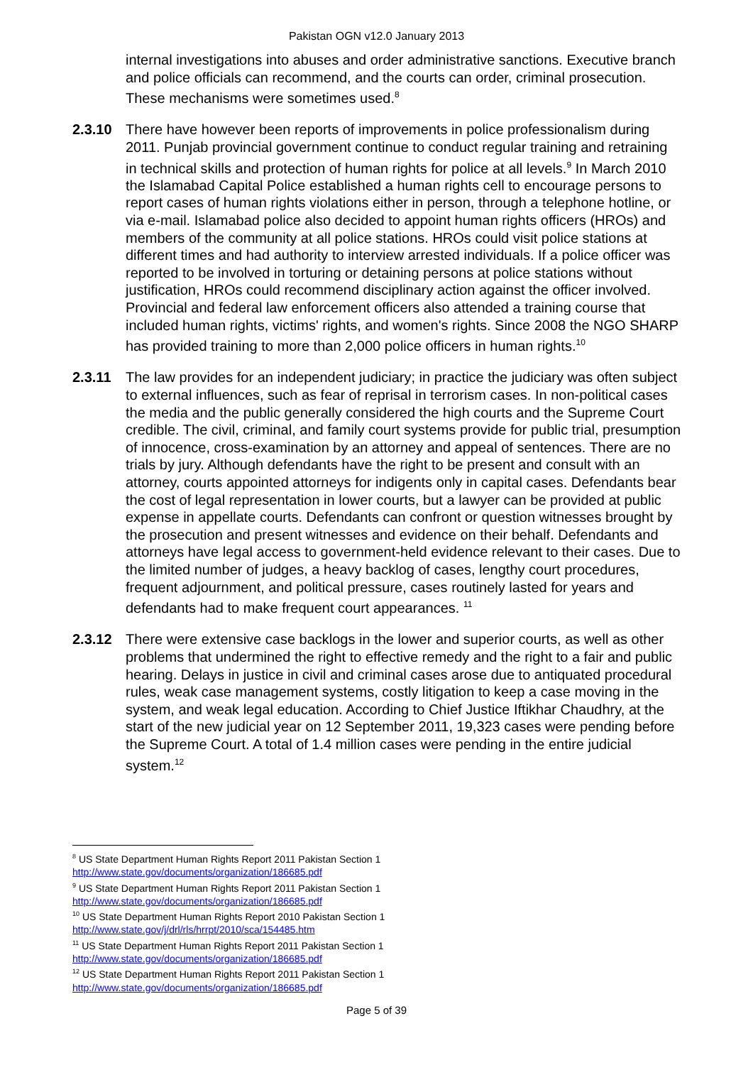Pakistan OGN v12.0 January 2013
internal investigations into abuses and order administrative sanctions. Executive branch and police officials can recommend, and the courts can order, criminal prosecution. These mechanisms were sometimes used.<sup>8</sup>
2.3.10 There have however been reports of improvements in police professionalism during 2011. Punjab provincial government continue to conduct regular training and retraining in technical skills and protection of human rights for police at all levels.<sup>9</sup> In March 2010 the Islamabad Capital Police established a human rights cell to encourage persons to report cases of human rights violations either in person, through a telephone hotline, or via e-mail. Islamabad police also decided to appoint human rights officers (HROs) and members of the community at all police stations. HROs could visit police stations at different times and had authority to interview arrested individuals. If a police officer was reported to be involved in torturing or detaining persons at police stations without justification, HROs could recommend disciplinary action against the officer involved. Provincial and federal law enforcement officers also attended a training course that included human rights, victims' rights, and women's rights. Since 2008 the NGO SHARP has provided training to more than 2,000 police officers in human rights.<sup>10</sup>
2.3.11 The law provides for an independent judiciary; in practice the judiciary was often subject to external influences, such as fear of reprisal in terrorism cases. In non-political cases the media and the public generally considered the high courts and the Supreme Court credible. The civil, criminal, and family court systems provide for public trial, presumption of innocence, cross-examination by an attorney and appeal of sentences. There are no trials by jury. Although defendants have the right to be present and consult with an attorney, courts appointed attorneys for indigents only in capital cases. Defendants bear the cost of legal representation in lower courts, but a lawyer can be provided at public expense in appellate courts. Defendants can confront or question witnesses brought by the prosecution and present witnesses and evidence on their behalf. Defendants and attorneys have legal access to government-held evidence relevant to their cases. Due to the limited number of judges, a heavy backlog of cases, lengthy court procedures, frequent adjournment, and political pressure, cases routinely lasted for years and defendants had to make frequent court appearances. <sup>11</sup>
2.3.12 There were extensive case backlogs in the lower and superior courts, as well as other problems that undermined the right to effective remedy and the right to a fair and public hearing. Delays in justice in civil and criminal cases arose due to antiquated procedural rules, weak case management systems, costly litigation to keep a case moving in the system, and weak legal education. According to Chief Justice Iftikhar Chaudhry, at the start of the new judicial year on 12 September 2011, 19,323 cases were pending before the Supreme Court. A total of 1.4 million cases were pending in the entire judicial system.<sup>12</sup>
<sup>8</sup> US State Department Human Rights Report 2011 Pakistan Section 1
http://www.state.gov/documents/organization/186685.pdf
<sup>9</sup> US State Department Human Rights Report 2011 Pakistan Section 1
http://www.state.gov/documents/organization/186685.pdf
<sup>10</sup> US State Department Human Rights Report 2010 Pakistan Section 1
http://www.state.gov/j/drl/rls/hrrpt/2010/sca/154485.htm
<sup>11</sup> US State Department Human Rights Report 2011 Pakistan Section 1
http://www.state.gov/documents/organization/186685.pdf
<sup>12</sup> US State Department Human Rights Report 2011 Pakistan Section 1
http://www.state.gov/documents/organization/186685.pdf
Page 5 of 39